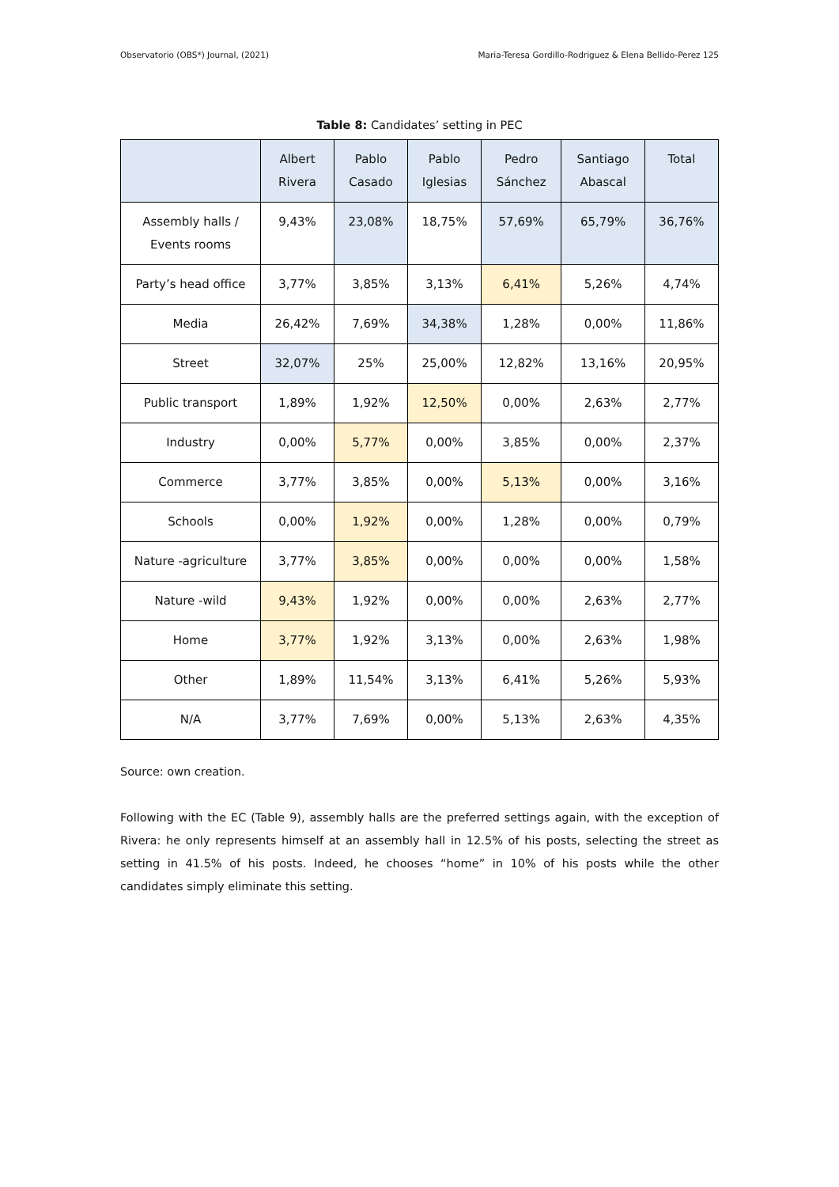Observatorio (OBS*) Journal, (2021) Maria-Teresa Gordillo-Rodriguez & Elena Bellido-Perez 125
Table 8: Candidates’ setting in PEC
| | Albert Rivera | Pablo Casado | Pablo Iglesias | Pedro Sánchez | Santiago Abascal | Total |
| --- | --- | --- | --- | --- | --- | --- |
| Assembly halls / Events rooms | 9,43% | 23,08% | 18,75% | 57,69% | 65,79% | 36,76% |
| Party’s head office | 3,77% | 3,85% | 3,13% | 6,41% | 5,26% | 4,74% |
| Media | 26,42% | 7,69% | 34,38% | 1,28% | 0,00% | 11,86% |
| Street | 32,07% | 25% | 25,00% | 12,82% | 13,16% | 20,95% |
| Public transport | 1,89% | 1,92% | 12,50% | 0,00% | 2,63% | 2,77% |
| Industry | 0,00% | 5,77% | 0,00% | 3,85% | 0,00% | 2,37% |
| Commerce | 3,77% | 3,85% | 0,00% | 5,13% | 0,00% | 3,16% |
| Schools | 0,00% | 1,92% | 0,00% | 1,28% | 0,00% | 0,79% |
| Nature -agriculture | 3,77% | 3,85% | 0,00% | 0,00% | 0,00% | 1,58% |
| Nature -wild | 9,43% | 1,92% | 0,00% | 0,00% | 2,63% | 2,77% |
| Home | 3,77% | 1,92% | 3,13% | 0,00% | 2,63% | 1,98% |
| Other | 1,89% | 11,54% | 3,13% | 6,41% | 5,26% | 5,93% |
| N/A | 3,77% | 7,69% | 0,00% | 5,13% | 2,63% | 4,35% |
Source: own creation.
Following with the EC (Table 9), assembly halls are the preferred settings again, with the exception of Rivera: he only represents himself at an assembly hall in 12.5% of his posts, selecting the street as setting in 41.5% of his posts. Indeed, he chooses “home” in 10% of his posts while the other candidates simply eliminate this setting.